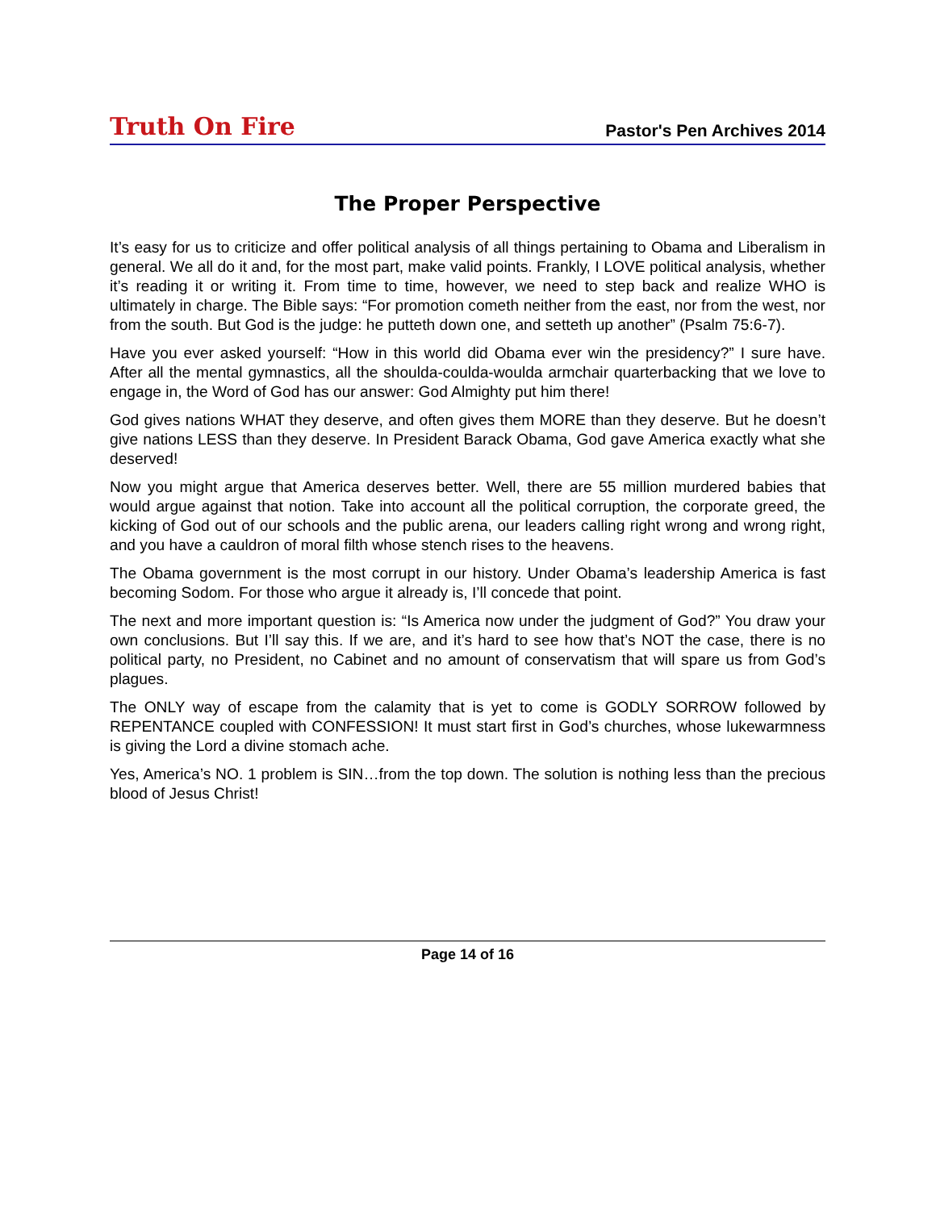Truth On Fire
Pastor's Pen Archives 2014
The Proper Perspective
It’s easy for us to criticize and offer political analysis of all things pertaining to Obama and Liberalism in general. We all do it and, for the most part, make valid points. Frankly, I LOVE political analysis, whether it’s reading it or writing it. From time to time, however, we need to step back and realize WHO is ultimately in charge. The Bible says: “For promotion cometh neither from the east, nor from the west, nor from the south. But God is the judge: he putteth down one, and setteth up another” (Psalm 75:6-7).
Have you ever asked yourself: “How in this world did Obama ever win the presidency?” I sure have. After all the mental gymnastics, all the shoulda-coulda-woulda armchair quarterbacking that we love to engage in, the Word of God has our answer: God Almighty put him there!
God gives nations WHAT they deserve, and often gives them MORE than they deserve. But he doesn’t give nations LESS than they deserve. In President Barack Obama, God gave America exactly what she deserved!
Now you might argue that America deserves better. Well, there are 55 million murdered babies that would argue against that notion. Take into account all the political corruption, the corporate greed, the kicking of God out of our schools and the public arena, our leaders calling right wrong and wrong right, and you have a cauldron of moral filth whose stench rises to the heavens.
The Obama government is the most corrupt in our history. Under Obama’s leadership America is fast becoming Sodom. For those who argue it already is, I’ll concede that point.
The next and more important question is: “Is America now under the judgment of God?” You draw your own conclusions. But I’ll say this. If we are, and it’s hard to see how that’s NOT the case, there is no political party, no President, no Cabinet and no amount of conservatism that will spare us from God’s plagues.
The ONLY way of escape from the calamity that is yet to come is GODLY SORROW followed by REPENTANCE coupled with CONFESSION! It must start first in God’s churches, whose lukewarmness is giving the Lord a divine stomach ache.
Yes, America’s NO. 1 problem is SIN…from the top down. The solution is nothing less than the precious blood of Jesus Christ!
Page 14 of 16